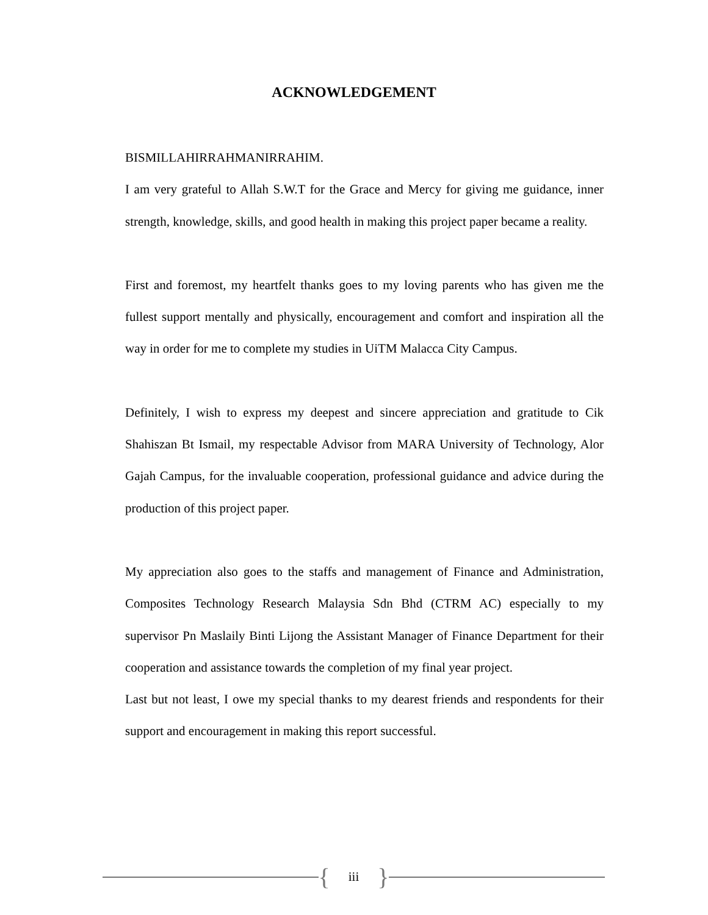ACKNOWLEDGEMENT
BISMILLAHIRRAHMANIRRAHIM.
I am very grateful to Allah S.W.T for the Grace and Mercy for giving me guidance, inner strength, knowledge, skills, and good health in making this project paper became a reality.
First and foremost, my heartfelt thanks goes to my loving parents who has given me the fullest support mentally and physically, encouragement and comfort and inspiration all the way in order for me to complete my studies in UiTM Malacca City Campus.
Definitely, I wish to express my deepest and sincere appreciation and gratitude to Cik Shahiszan Bt Ismail, my respectable Advisor from MARA University of Technology, Alor Gajah Campus, for the invaluable cooperation, professional guidance and advice during the production of this project paper.
My appreciation also goes to the staffs and management of Finance and Administration, Composites Technology Research Malaysia Sdn Bhd (CTRM AC) especially to my supervisor Pn Maslaily Binti Lijong the Assistant Manager of Finance Department for their cooperation and assistance towards the completion of my final year project.
Last but not least, I owe my special thanks to my dearest friends and respondents for their support and encouragement in making this report successful.
{ iii }